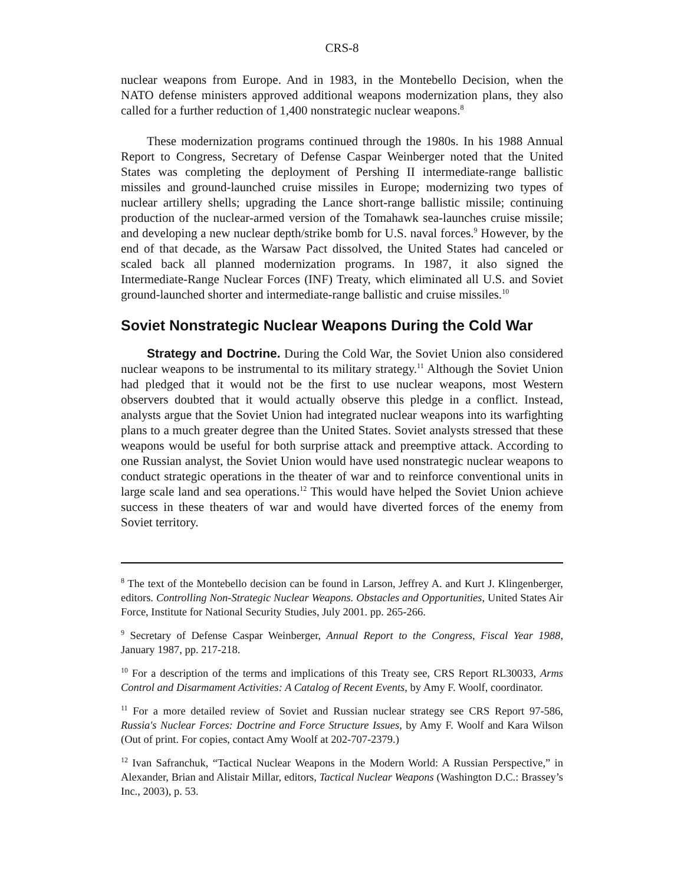CRS-8
nuclear weapons from Europe. And in 1983, in the Montebello Decision, when the NATO defense ministers approved additional weapons modernization plans, they also called for a further reduction of 1,400 nonstrategic nuclear weapons.<sup>8</sup>
These modernization programs continued through the 1980s. In his 1988 Annual Report to Congress, Secretary of Defense Caspar Weinberger noted that the United States was completing the deployment of Pershing II intermediate-range ballistic missiles and ground-launched cruise missiles in Europe; modernizing two types of nuclear artillery shells; upgrading the Lance short-range ballistic missile; continuing production of the nuclear-armed version of the Tomahawk sea-launches cruise missile; and developing a new nuclear depth/strike bomb for U.S. naval forces.<sup>9</sup> However, by the end of that decade, as the Warsaw Pact dissolved, the United States had canceled or scaled back all planned modernization programs. In 1987, it also signed the Intermediate-Range Nuclear Forces (INF) Treaty, which eliminated all U.S. and Soviet ground-launched shorter and intermediate-range ballistic and cruise missiles.<sup>10</sup>
Soviet Nonstrategic Nuclear Weapons During the Cold War
Strategy and Doctrine. During the Cold War, the Soviet Union also considered nuclear weapons to be instrumental to its military strategy.<sup>11</sup> Although the Soviet Union had pledged that it would not be the first to use nuclear weapons, most Western observers doubted that it would actually observe this pledge in a conflict. Instead, analysts argue that the Soviet Union had integrated nuclear weapons into its warfighting plans to a much greater degree than the United States. Soviet analysts stressed that these weapons would be useful for both surprise attack and preemptive attack. According to one Russian analyst, the Soviet Union would have used nonstrategic nuclear weapons to conduct strategic operations in the theater of war and to reinforce conventional units in large scale land and sea operations.<sup>12</sup> This would have helped the Soviet Union achieve success in these theaters of war and would have diverted forces of the enemy from Soviet territory.
<sup>8</sup> The text of the Montebello decision can be found in Larson, Jeffrey A. and Kurt J. Klingenberger, editors. Controlling Non-Strategic Nuclear Weapons. Obstacles and Opportunities, United States Air Force, Institute for National Security Studies, July 2001. pp. 265-266.
<sup>9</sup> Secretary of Defense Caspar Weinberger, Annual Report to the Congress, Fiscal Year 1988, January 1987, pp. 217-218.
<sup>10</sup> For a description of the terms and implications of this Treaty see, CRS Report RL30033, Arms Control and Disarmament Activities: A Catalog of Recent Events, by Amy F. Woolf, coordinator.
<sup>11</sup> For a more detailed review of Soviet and Russian nuclear strategy see CRS Report 97-586, Russia's Nuclear Forces: Doctrine and Force Structure Issues, by Amy F. Woolf and Kara Wilson (Out of print. For copies, contact Amy Woolf at 202-707-2379.)
<sup>12</sup> Ivan Safranchuk, “Tactical Nuclear Weapons in the Modern World: A Russian Perspective,” in Alexander, Brian and Alistair Millar, editors, Tactical Nuclear Weapons (Washington D.C.: Brassey’s Inc., 2003), p. 53.